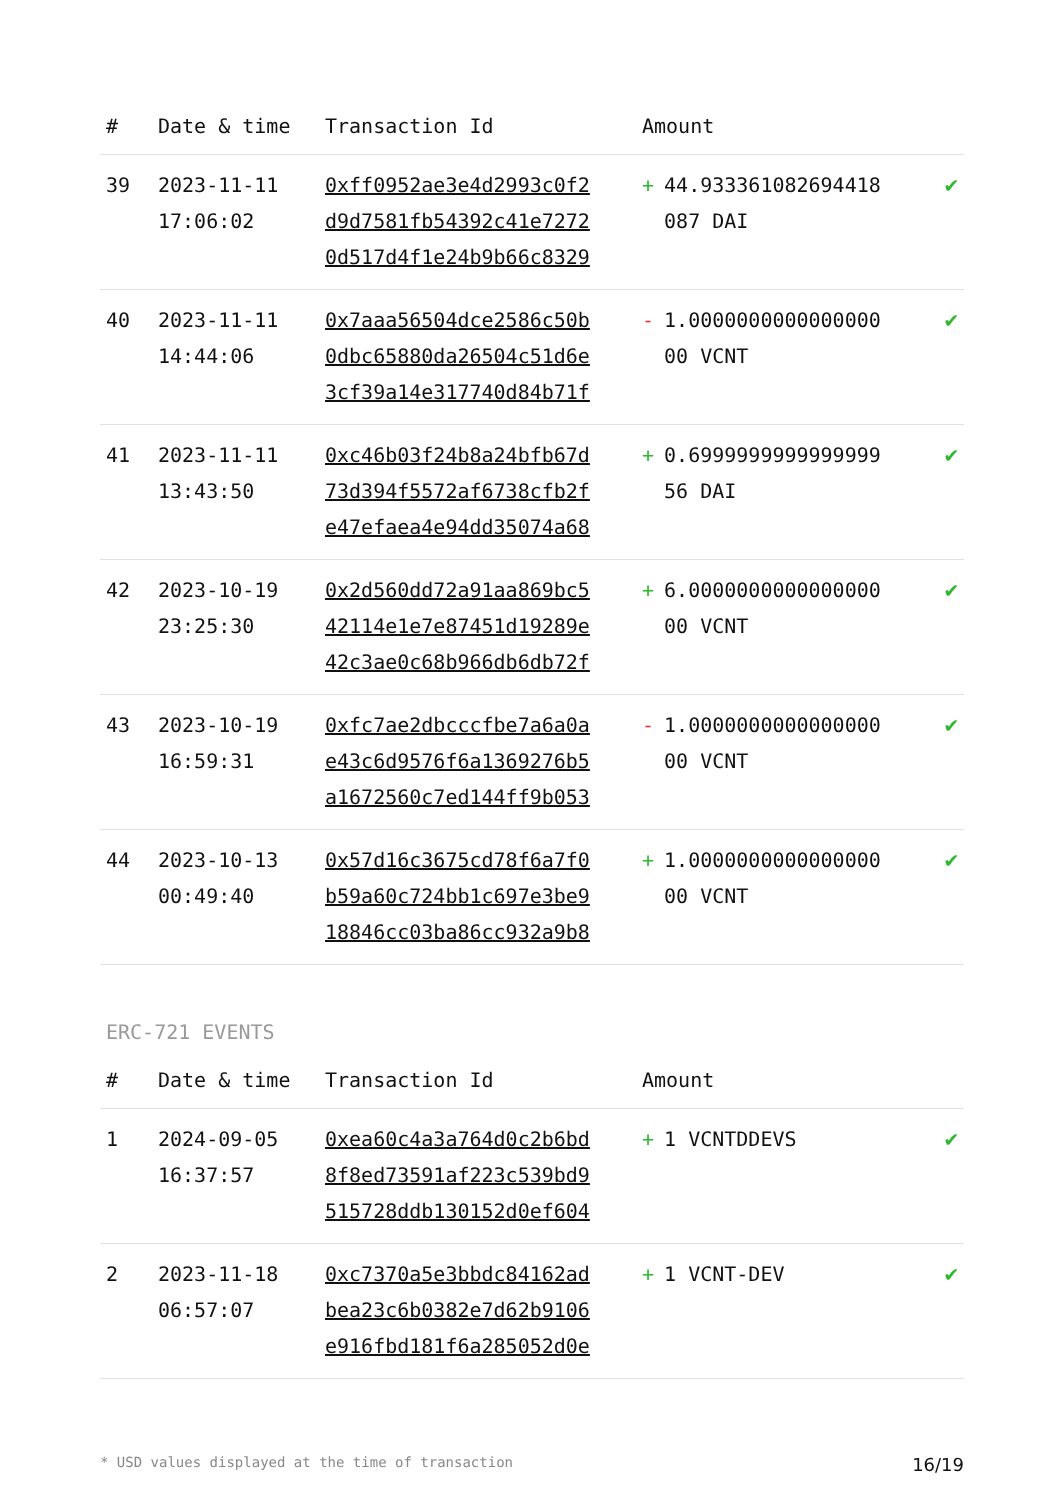| # | Date & time | Transaction Id | Amount | |
| --- | --- | --- | --- | --- |
| 39 | 2023-11-11 17:06:02 | 0xff0952ae3e4d2993c0f2 d9d7581fb54392c41e7272 0d517d4f1e24b9b66c8329 | + 44.933361082694418 087 DAI | ✔ |
| 40 | 2023-11-11 14:44:06 | 0x7aaa56504dce2586c50b 0dbc65880da26504c51d6e 3cf39a14e317740d84b71f | - 1.0000000000000000 00 VCNT | ✔ |
| 41 | 2023-11-11 13:43:50 | 0xc46b03f24b8a24bfb67d 73d394f5572af6738cfb2f e47efaea4e94dd35074a68 | + 0.6999999999999999 56 DAI | ✔ |
| 42 | 2023-10-19 23:25:30 | 0x2d560dd72a91aa869bc5 42114e1e7e87451d19289e 42c3ae0c68b966db6db72f | + 6.0000000000000000 00 VCNT | ✔ |
| 43 | 2023-10-19 16:59:31 | 0xfc7ae2dbcccfbe7a6a0a e43c6d9576f6a1369276b5 a1672560c7ed144ff9b053 | - 1.0000000000000000 00 VCNT | ✔ |
| 44 | 2023-10-13 00:49:40 | 0x57d16c3675cd78f6a7f0 b59a60c724bb1c697e3be9 18846cc03ba86cc932a9b8 | + 1.0000000000000000 00 VCNT | ✔ |
ERC-721 EVENTS
| # | Date & time | Transaction Id | Amount | |
| --- | --- | --- | --- | --- |
| 1 | 2024-09-05 16:37:57 | 0xea60c4a3a764d0c2b6bd 8f8ed73591af223c539bd9 515728ddb130152d0ef604 | + 1 VCNTDDEVS | ✔ |
| 2 | 2023-11-18 06:57:07 | 0xc7370a5e3bbdc84162ad bea23c6b0382e7d62b9106 e916fbd181f6a285052d0e | + 1 VCNT-DEV | ✔ |
* USD values displayed at the time of transaction 16/19